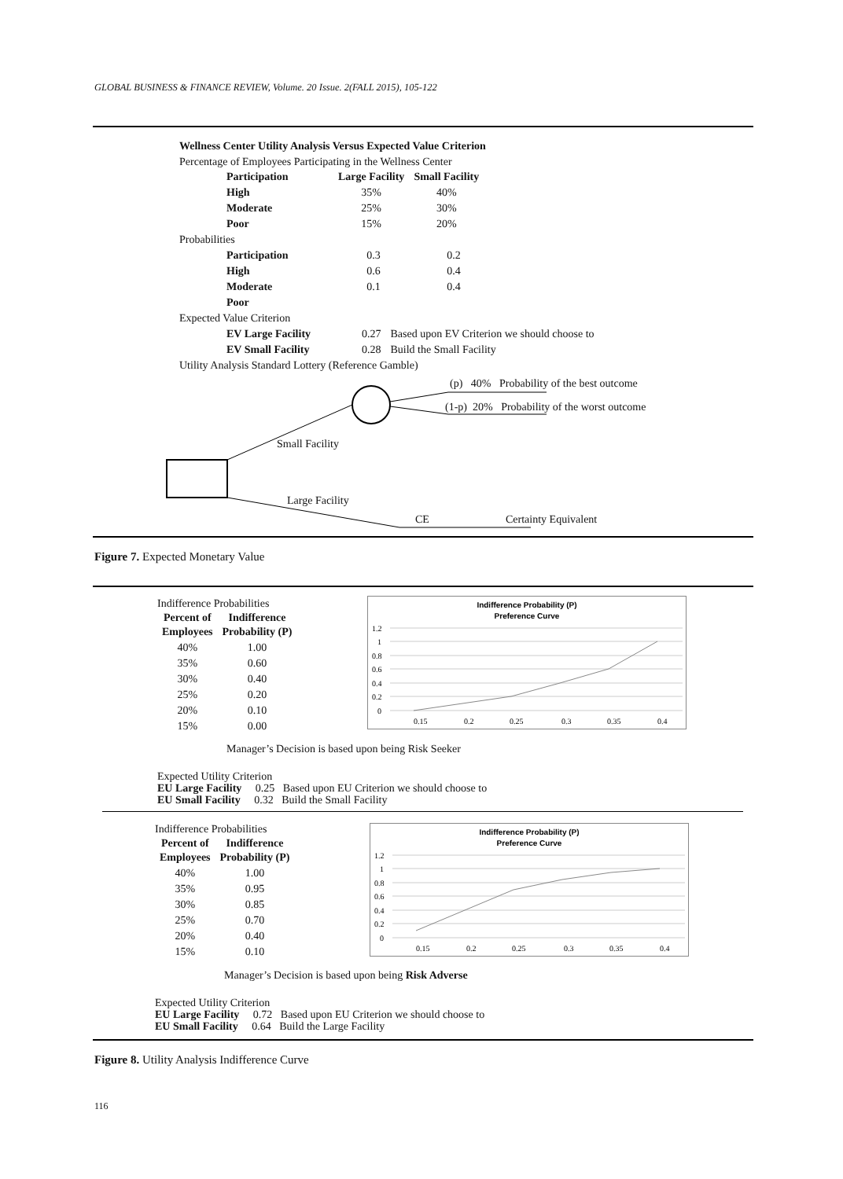GLOBAL BUSINESS & FINANCE REVIEW, Volume. 20 Issue. 2(FALL 2015), 105-122
Wellness Center Utility Analysis Versus Expected Value Criterion
Percentage of Employees Participating in the Wellness Center
| Participation | Large Facility | Small Facility |
| --- | --- | --- |
| High | 35% | 40% |
| Moderate | 25% | 30% |
| Poor | 15% | 20% |
Probabilities
| Participation | 0.3 | 0.2 |
| High | 0.6 | 0.4 |
| Moderate | 0.1 | 0.4 |
| Poor | | |
Expected Value Criterion
| EV Large Facility | 0.27 | Based upon EV Criterion we should choose to |
| EV Small Facility | 0.28 | Build the Small Facility |
Utility Analysis Standard Lottery (Reference Gamble)
(p) 40% Probability of the best outcome
(1-p) 20% Probability of the worst outcome
Small Facility
Large Facility
CE Certainty Equivalent
Figure 7. Expected Monetary Value
Indifference Probabilities
| Percent of Employees | Indifference Probability (P) |
| --- | --- |
| 40% | 1.00 |
| 35% | 0.60 |
| 30% | 0.40 |
| 25% | 0.20 |
| 20% | 0.10 |
| 15% | 0.00 |
Indifference Probability (P)
Preference Curve
1.2
1
0.8
0.6
0.4
0.2
0
0.15
0.2
0.25
0.3
0.35
0.4
Manager’s Decision is based upon being Risk Seeker
Expected Utility Criterion
EU Large Facility 0.25 Based upon EU Criterion we should choose to
EU Small Facility 0.32 Build the Small Facility
Indifference Probabilities
| Percent of Employees | Indifference Probability (P) |
| --- | --- |
| 40% | 1.00 |
| 35% | 0.95 |
| 30% | 0.85 |
| 25% | 0.70 |
| 20% | 0.40 |
| 15% | 0.10 |
Indifference Probability (P)
Preference Curve
1.2
1
0.8
0.6
0.4
0.2
0
0.15
0.2
0.25
0.3
0.35
0.4
Manager’s Decision is based upon being Risk Adverse
Expected Utility Criterion
EU Large Facility 0.72 Based upon EU Criterion we should choose to
EU Small Facility 0.64 Build the Large Facility
Figure 8. Utility Analysis Indifference Curve
116